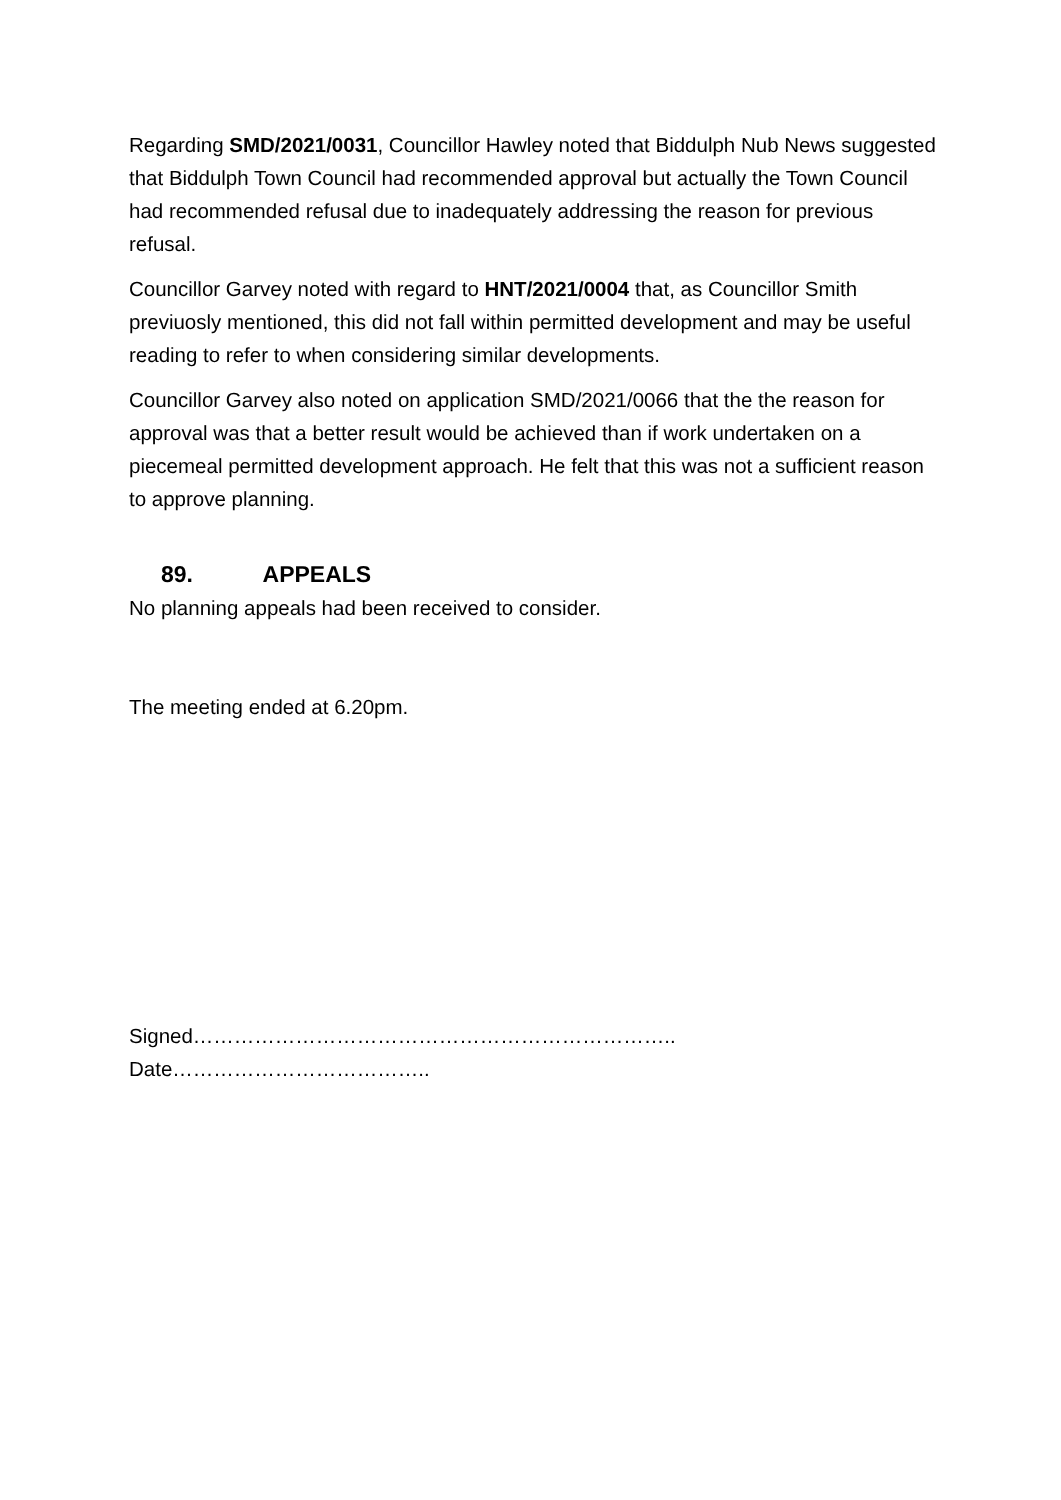Regarding SMD/2021/0031, Councillor Hawley noted that Biddulph Nub News suggested that Biddulph Town Council had recommended approval but actually the Town Council had recommended refusal due to inadequately addressing the reason for previous refusal.
Councillor Garvey noted with regard to HNT/2021/0004 that, as Councillor Smith previuosly mentioned, this did not fall within permitted development and may be useful reading to refer to when considering similar developments.
Councillor Garvey also noted on application SMD/2021/0066 that the the reason for approval was that a better result would be achieved than if work undertaken on a piecemeal permitted development approach. He felt that this was not a sufficient reason to approve planning.
89. APPEALS
No planning appeals had been received to consider.
The meeting ended at 6.20pm.
Signed…………………………………………………………….. Date………………………………..